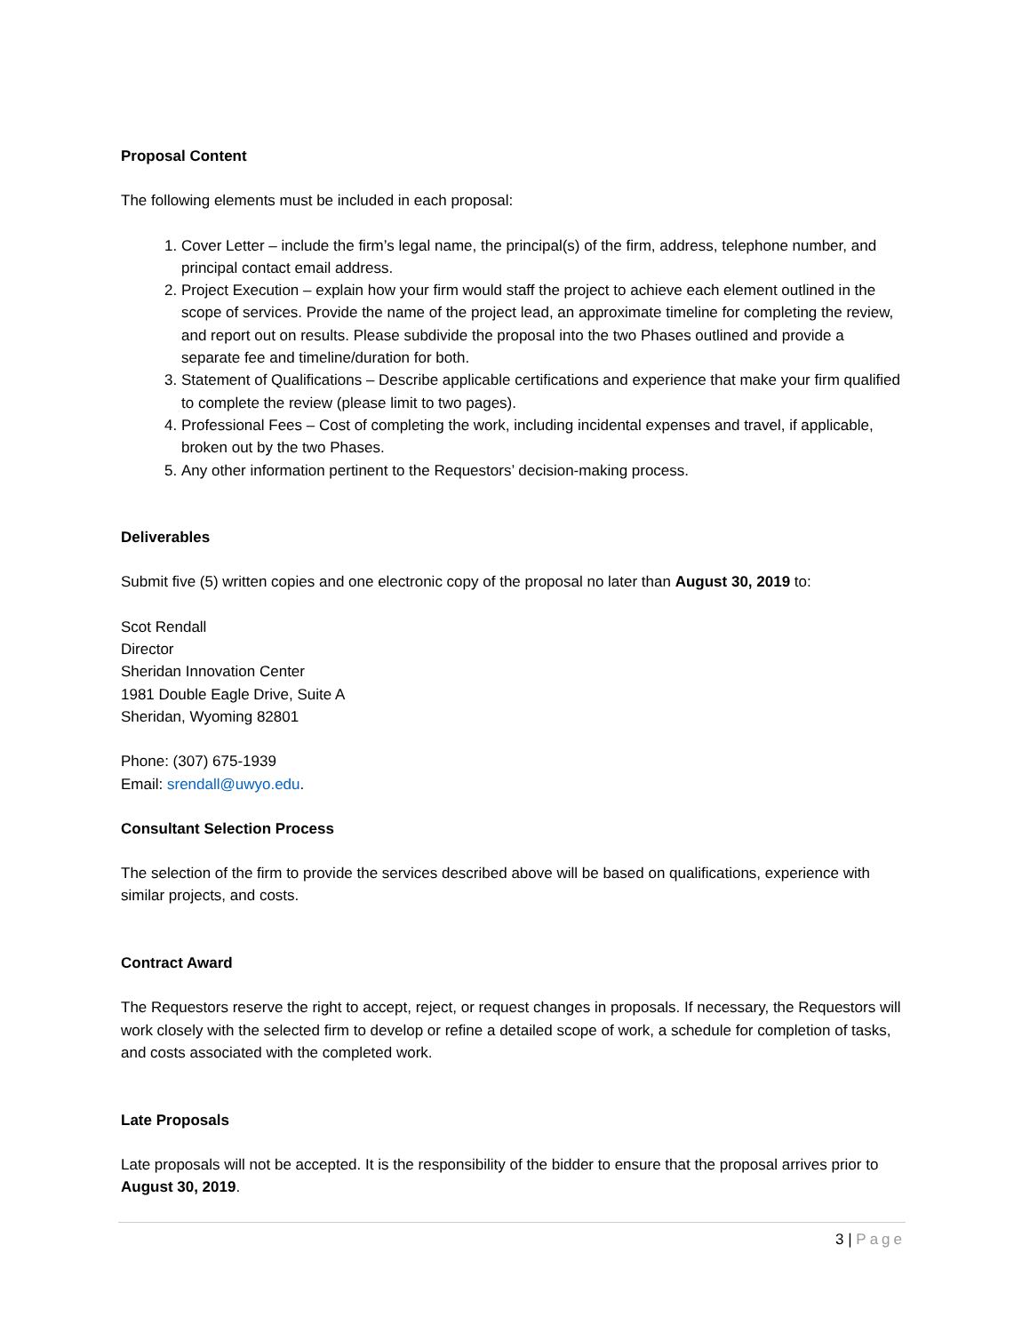Proposal Content
The following elements must be included in each proposal:
1. Cover Letter – include the firm’s legal name, the principal(s) of the firm, address, telephone number, and principal contact email address.
2. Project Execution – explain how your firm would staff the project to achieve each element outlined in the scope of services. Provide the name of the project lead, an approximate timeline for completing the review, and report out on results. Please subdivide the proposal into the two Phases outlined and provide a separate fee and timeline/duration for both.
3. Statement of Qualifications – Describe applicable certifications and experience that make your firm qualified to complete the review (please limit to two pages).
4. Professional Fees – Cost of completing the work, including incidental expenses and travel, if applicable, broken out by the two Phases.
5. Any other information pertinent to the Requestors’ decision-making process.
Deliverables
Submit five (5) written copies and one electronic copy of the proposal no later than August 30, 2019 to:
Scot Rendall
Director
Sheridan Innovation Center
1981 Double Eagle Drive, Suite A
Sheridan, Wyoming 82801
Phone: (307) 675-1939
Email: srendall@uwyo.edu.
Consultant Selection Process
The selection of the firm to provide the services described above will be based on qualifications, experience with similar projects, and costs.
Contract Award
The Requestors reserve the right to accept, reject, or request changes in proposals. If necessary, the Requestors will work closely with the selected firm to develop or refine a detailed scope of work, a schedule for completion of tasks, and costs associated with the completed work.
Late Proposals
Late proposals will not be accepted. It is the responsibility of the bidder to ensure that the proposal arrives prior to August 30, 2019.
3 | Page